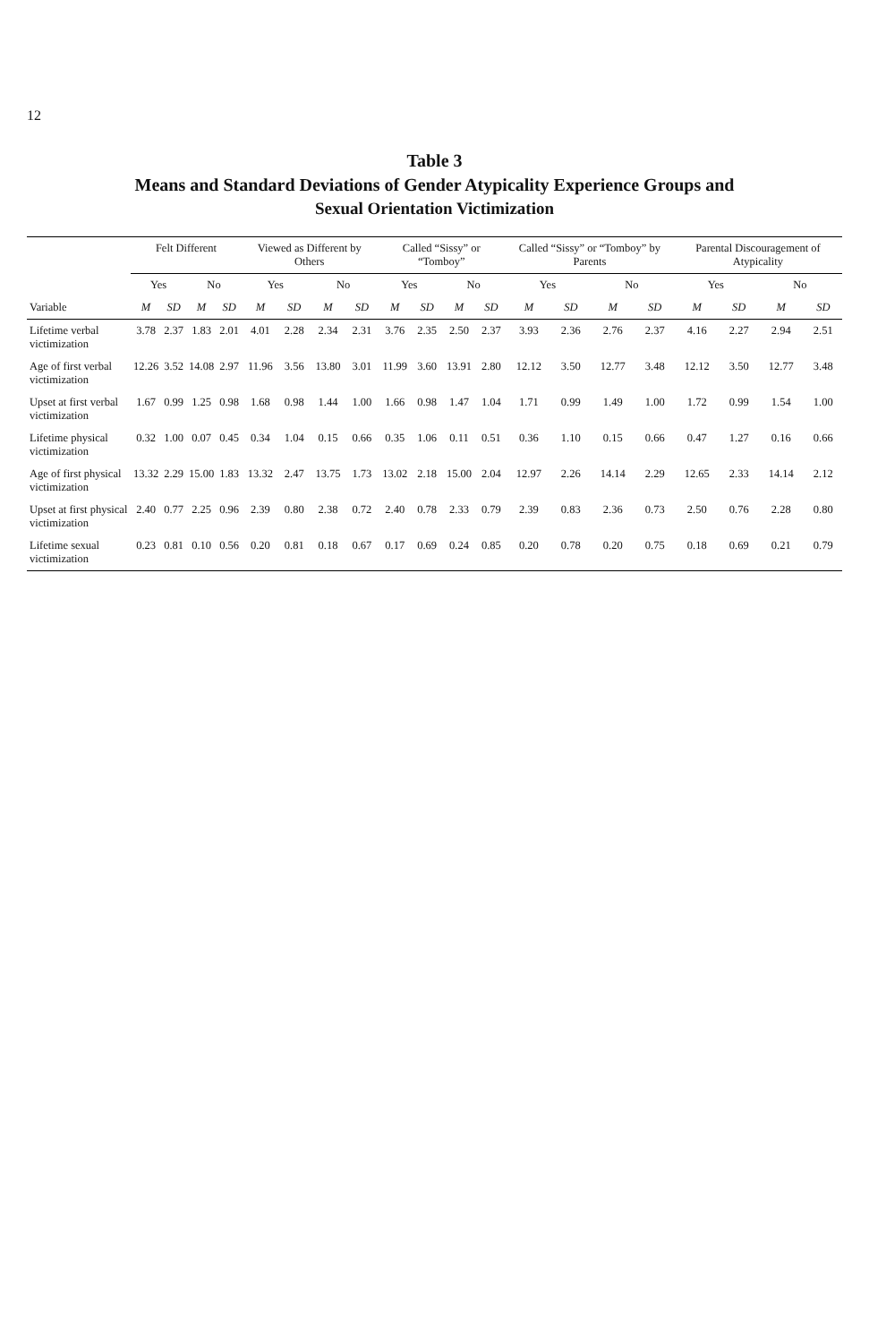12
Table 3
Means and Standard Deviations of Gender Atypicality Experience Groups and
Sexual Orientation Victimization
| | Felt Different | | | | Viewed as Different by Others | | | | Called “Sissy” or “Tomboy” | | | | Called “Sissy” or “Tomboy” by Parents | | | | Parental Discouragement of Atypicality | | | |
| --- | --- | --- | --- | --- | --- | --- | --- | --- | --- | --- | --- | --- | --- | --- | --- | --- | --- | --- | --- | --- |
| | Yes | | No | | Yes | | No | | Yes | | No | | Yes | | No | | Yes | | No | |
| Variable | M | SD | M | SD | M | SD | M | SD | M | SD | M | SD | M | SD | M | SD | M | SD | M | SD |
| Lifetime verbal victimization | 3.78 | 2.37 | 1.83 | 2.01 | 4.01 | 2.28 | 2.34 | 2.31 | 3.76 | 2.35 | 2.50 | 2.37 | 3.93 | 2.36 | 2.76 | 2.37 | 4.16 | 2.27 | 2.94 | 2.51 |
| Age of first verbal victimization | 12.26 | 3.52 | 14.08 | 2.97 | 11.96 | 3.56 | 13.80 | 3.01 | 11.99 | 3.60 | 13.91 | 2.80 | 12.12 | 3.50 | 12.77 | 3.48 | 12.12 | 3.50 | 12.77 | 3.48 |
| Upset at first verbal victimization | 1.67 | 0.99 | 1.25 | 0.98 | 1.68 | 0.98 | 1.44 | 1.00 | 1.66 | 0.98 | 1.47 | 1.04 | 1.71 | 0.99 | 1.49 | 1.00 | 1.72 | 0.99 | 1.54 | 1.00 |
| Lifetime physical victimization | 0.32 | 1.00 | 0.07 | 0.45 | 0.34 | 1.04 | 0.15 | 0.66 | 0.35 | 1.06 | 0.11 | 0.51 | 0.36 | 1.10 | 0.15 | 0.66 | 0.47 | 1.27 | 0.16 | 0.66 |
| Age of first physical victimization | 13.32 | 2.29 | 15.00 | 1.83 | 13.32 | 2.47 | 13.75 | 1.73 | 13.02 | 2.18 | 15.00 | 2.04 | 12.97 | 2.26 | 14.14 | 2.29 | 12.65 | 2.33 | 14.14 | 2.12 |
| Upset at first physical victimization | 2.40 | 0.77 | 2.25 | 0.96 | 2.39 | 0.80 | 2.38 | 0.72 | 2.40 | 0.78 | 2.33 | 0.79 | 2.39 | 0.83 | 2.36 | 0.73 | 2.50 | 0.76 | 2.28 | 0.80 |
| Lifetime sexual victimization | 0.23 | 0.81 | 0.10 | 0.56 | 0.20 | 0.81 | 0.18 | 0.67 | 0.17 | 0.69 | 0.24 | 0.85 | 0.20 | 0.78 | 0.20 | 0.75 | 0.18 | 0.69 | 0.21 | 0.79 |